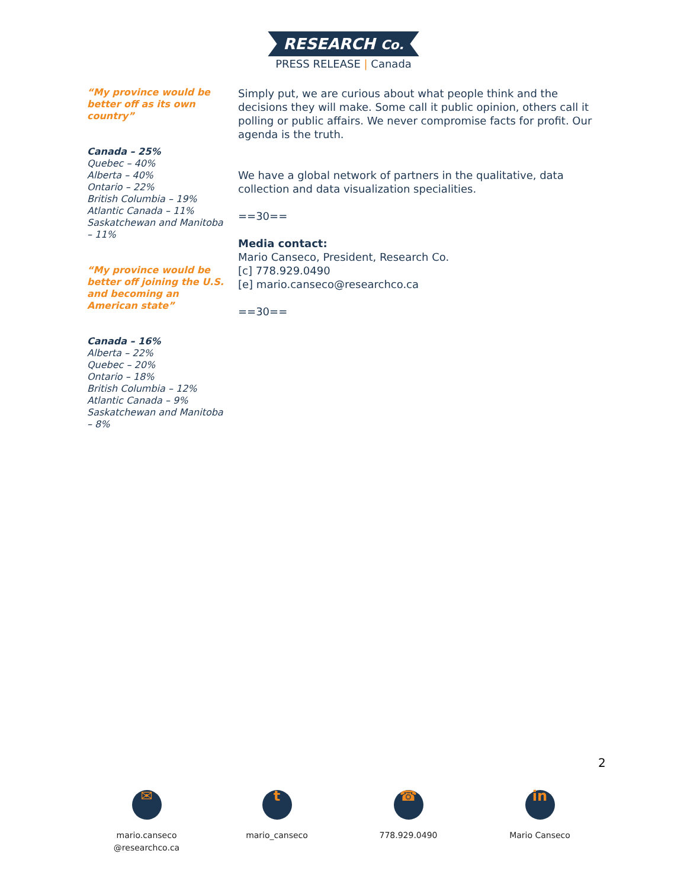RESEARCH Co.
PRESS RELEASE | Canada
“My province would be better off as its own country”
Canada – 25%
Quebec – 40%
Alberta – 40%
Ontario – 22%
British Columbia – 19%
Atlantic Canada – 11%
Saskatchewan and Manitoba – 11%
“My province would be better off joining the U.S. and becoming an American state”
Canada – 16%
Alberta – 22%
Quebec – 20%
Ontario – 18%
British Columbia – 12%
Atlantic Canada – 9%
Saskatchewan and Manitoba – 8%
Simply put, we are curious about what people think and the decisions they will make. Some call it public opinion, others call it polling or public affairs. We never compromise facts for profit. Our agenda is the truth.
We have a global network of partners in the qualitative, data collection and data visualization specialities.
==30==
Media contact:
Mario Canseco, President, Research Co.
[c] 778.929.0490
[e] mario.canseco@researchco.ca
==30==
2
✉
mario.canseco
@researchco.ca
t
mario_canseco
☎
778.929.0490
in
Mario Canseco